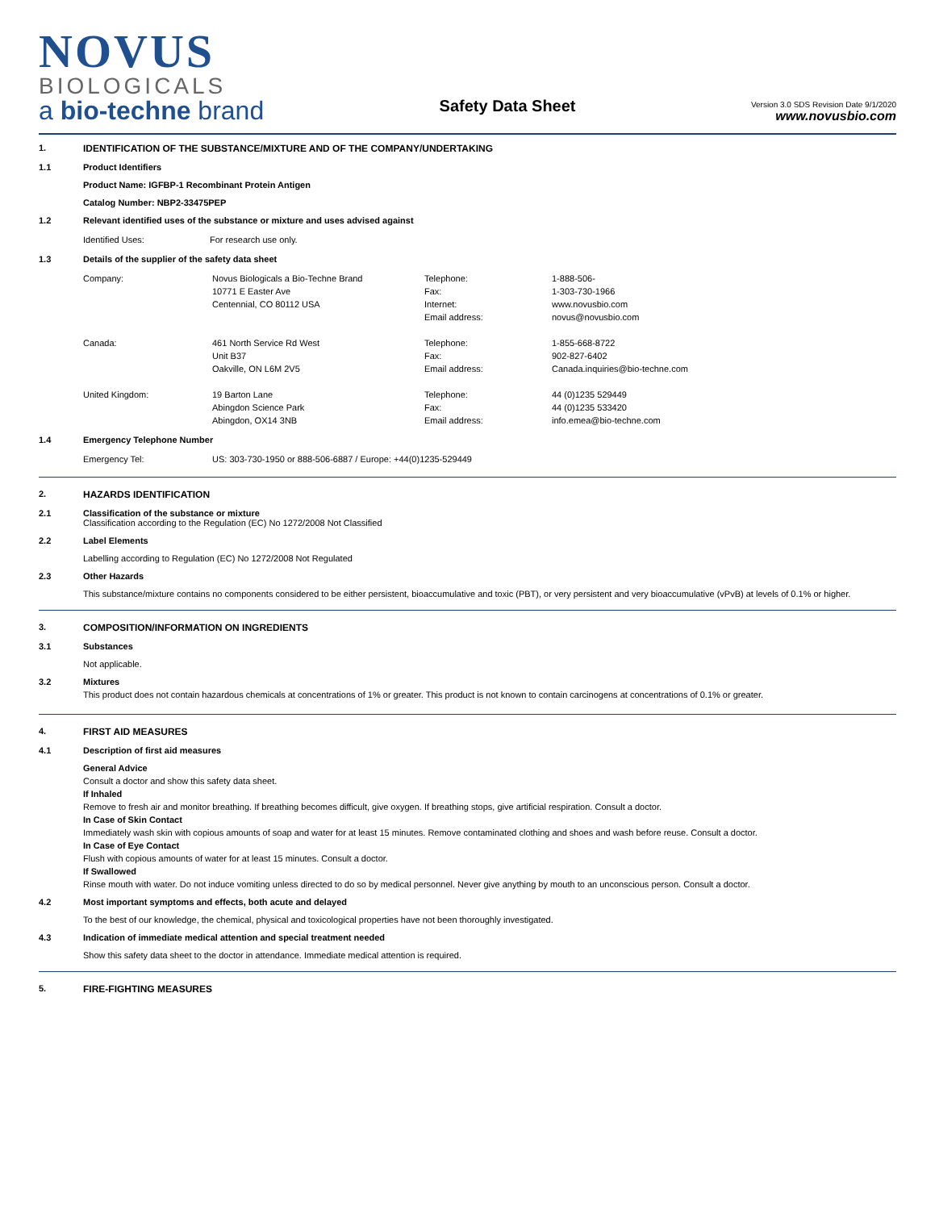NOVUS
BIOLOGICALS
a bio-techne brand
Safety Data Sheet
Version 3.0 SDS Revision Date 9/1/2020
www.novusbio.com
1. IDENTIFICATION OF THE SUBSTANCE/MIXTURE AND OF THE COMPANY/UNDERTAKING
1.1 Product Identifiers
Product Name: IGFBP-1 Recombinant Protein Antigen
Catalog Number: NBP2-33475PEP
1.2 Relevant identified uses of the substance or mixture and uses advised against
| Identified Uses: | For research use only. |
1.3 Details of the supplier of the safety data sheet
| Company: | Novus Biologicals a Bio-Techne Brand | Telephone: | 1-888-506- |
| | 10771 E Easter Ave | Fax: | 1-303-730-1966 |
| | Centennial, CO 80112 USA | Internet: | www.novusbio.com |
| | | Email address: | novus@novusbio.com |
| Canada: | 461 North Service Rd West | Telephone: | 1-855-668-8722 |
| | Unit B37 | Fax: | 902-827-6402 |
| | Oakville, ON L6M 2V5 | Email address: | Canada.inquiries@bio-techne.com |
| United Kingdom: | 19 Barton Lane | Telephone: | 44 (0)1235 529449 |
| | Abingdon Science Park | Fax: | 44 (0)1235 533420 |
| | Abingdon, OX14 3NB | Email address: | info.emea@bio-techne.com |
1.4 Emergency Telephone Number
| Emergency Tel: | US: 303-730-1950 or 888-506-6887 / Europe: +44(0)1235-529449 |
2. HAZARDS IDENTIFICATION
2.1 Classification of the substance or mixture
Classification according to the Regulation (EC) No 1272/2008 Not Classified
2.2 Label Elements
Labelling according to Regulation (EC) No 1272/2008 Not Regulated
2.3 Other Hazards
This substance/mixture contains no components considered to be either persistent, bioaccumulative and toxic (PBT), or very persistent and very bioaccumulative (vPvB) at levels of 0.1% or higher.
3. COMPOSITION/INFORMATION ON INGREDIENTS
3.1 Substances
Not applicable.
3.2 Mixtures
This product does not contain hazardous chemicals at concentrations of 1% or greater. This product is not known to contain carcinogens at concentrations of 0.1% or greater.
4. FIRST AID MEASURES
4.1 Description of first aid measures
General Advice
Consult a doctor and show this safety data sheet.
If Inhaled
Remove to fresh air and monitor breathing. If breathing becomes difficult, give oxygen. If breathing stops, give artificial respiration. Consult a doctor.
In Case of Skin Contact
Immediately wash skin with copious amounts of soap and water for at least 15 minutes. Remove contaminated clothing and shoes and wash before reuse. Consult a doctor.
In Case of Eye Contact
Flush with copious amounts of water for at least 15 minutes. Consult a doctor.
If Swallowed
Rinse mouth with water. Do not induce vomiting unless directed to do so by medical personnel. Never give anything by mouth to an unconscious person. Consult a doctor.
4.2 Most important symptoms and effects, both acute and delayed
To the best of our knowledge, the chemical, physical and toxicological properties have not been thoroughly investigated.
4.3 Indication of immediate medical attention and special treatment needed
Show this safety data sheet to the doctor in attendance. Immediate medical attention is required.
5. FIRE-FIGHTING MEASURES